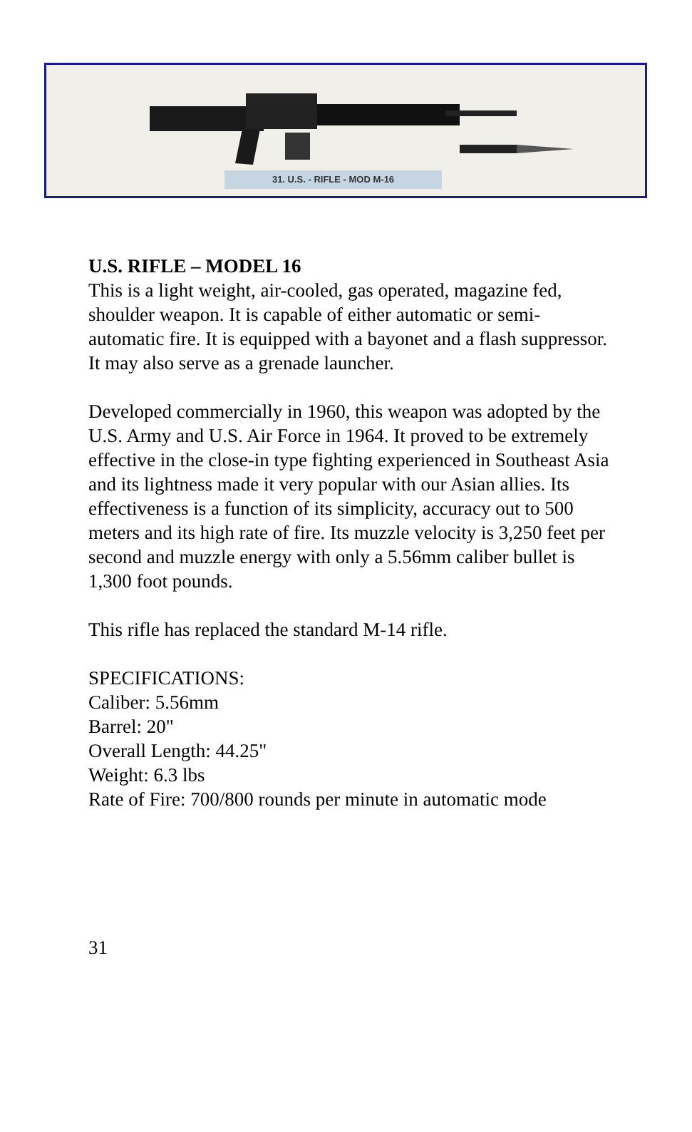31. U.S. - RIFLE - MOD M-16
U.S. RIFLE – MODEL 16
This is a light weight, air-cooled, gas operated, magazine fed, shoulder weapon. It is capable of either automatic or semi-automatic fire. It is equipped with a bayonet and a flash suppressor. It may also serve as a grenade launcher.
Developed commercially in 1960, this weapon was adopted by the U.S. Army and U.S. Air Force in 1964. It proved to be extremely effective in the close-in type fighting experienced in Southeast Asia and its lightness made it very popular with our Asian allies. Its effectiveness is a function of its simplicity, accuracy out to 500 meters and its high rate of fire. Its muzzle velocity is 3,250 feet per second and muzzle energy with only a 5.56mm caliber bullet is 1,300 foot pounds.
This rifle has replaced the standard M-14 rifle.
SPECIFICATIONS:
Caliber: 5.56mm
Barrel: 20"
Overall Length: 44.25"
Weight: 6.3 lbs
Rate of Fire: 700/800 rounds per minute in automatic mode
31